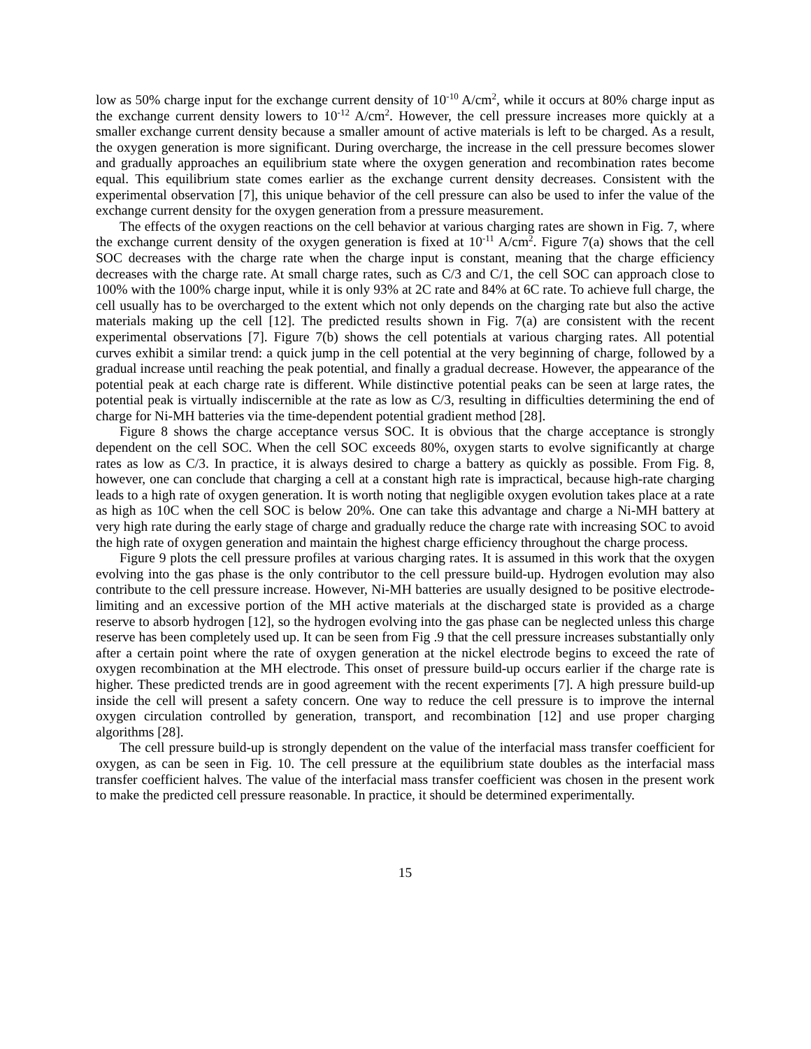low as 50% charge input for the exchange current density of 10<sup>-10</sup> A/cm<sup>2</sup>, while it occurs at 80% charge input as the exchange current density lowers to 10<sup>-12</sup> A/cm<sup>2</sup>. However, the cell pressure increases more quickly at a smaller exchange current density because a smaller amount of active materials is left to be charged. As a result, the oxygen generation is more significant. During overcharge, the increase in the cell pressure becomes slower and gradually approaches an equilibrium state where the oxygen generation and recombination rates become equal. This equilibrium state comes earlier as the exchange current density decreases. Consistent with the experimental observation [7], this unique behavior of the cell pressure can also be used to infer the value of the exchange current density for the oxygen generation from a pressure measurement.
The effects of the oxygen reactions on the cell behavior at various charging rates are shown in Fig. 7, where the exchange current density of the oxygen generation is fixed at 10<sup>-11</sup> A/cm<sup>2</sup>. Figure 7(a) shows that the cell SOC decreases with the charge rate when the charge input is constant, meaning that the charge efficiency decreases with the charge rate. At small charge rates, such as C/3 and C/1, the cell SOC can approach close to 100% with the 100% charge input, while it is only 93% at 2C rate and 84% at 6C rate. To achieve full charge, the cell usually has to be overcharged to the extent which not only depends on the charging rate but also the active materials making up the cell [12]. The predicted results shown in Fig. 7(a) are consistent with the recent experimental observations [7]. Figure 7(b) shows the cell potentials at various charging rates. All potential curves exhibit a similar trend: a quick jump in the cell potential at the very beginning of charge, followed by a gradual increase until reaching the peak potential, and finally a gradual decrease. However, the appearance of the potential peak at each charge rate is different. While distinctive potential peaks can be seen at large rates, the potential peak is virtually indiscernible at the rate as low as C/3, resulting in difficulties determining the end of charge for Ni-MH batteries via the time-dependent potential gradient method [28].
Figure 8 shows the charge acceptance versus SOC. It is obvious that the charge acceptance is strongly dependent on the cell SOC. When the cell SOC exceeds 80%, oxygen starts to evolve significantly at charge rates as low as C/3. In practice, it is always desired to charge a battery as quickly as possible. From Fig. 8, however, one can conclude that charging a cell at a constant high rate is impractical, because high-rate charging leads to a high rate of oxygen generation. It is worth noting that negligible oxygen evolution takes place at a rate as high as 10C when the cell SOC is below 20%. One can take this advantage and charge a Ni-MH battery at very high rate during the early stage of charge and gradually reduce the charge rate with increasing SOC to avoid the high rate of oxygen generation and maintain the highest charge efficiency throughout the charge process.
Figure 9 plots the cell pressure profiles at various charging rates. It is assumed in this work that the oxygen evolving into the gas phase is the only contributor to the cell pressure build-up. Hydrogen evolution may also contribute to the cell pressure increase. However, Ni-MH batteries are usually designed to be positive electrode-limiting and an excessive portion of the MH active materials at the discharged state is provided as a charge reserve to absorb hydrogen [12], so the hydrogen evolving into the gas phase can be neglected unless this charge reserve has been completely used up. It can be seen from Fig .9 that the cell pressure increases substantially only after a certain point where the rate of oxygen generation at the nickel electrode begins to exceed the rate of oxygen recombination at the MH electrode. This onset of pressure build-up occurs earlier if the charge rate is higher. These predicted trends are in good agreement with the recent experiments [7]. A high pressure build-up inside the cell will present a safety concern. One way to reduce the cell pressure is to improve the internal oxygen circulation controlled by generation, transport, and recombination [12] and use proper charging algorithms [28].
The cell pressure build-up is strongly dependent on the value of the interfacial mass transfer coefficient for oxygen, as can be seen in Fig. 10. The cell pressure at the equilibrium state doubles as the interfacial mass transfer coefficient halves. The value of the interfacial mass transfer coefficient was chosen in the present work to make the predicted cell pressure reasonable. In practice, it should be determined experimentally.
15